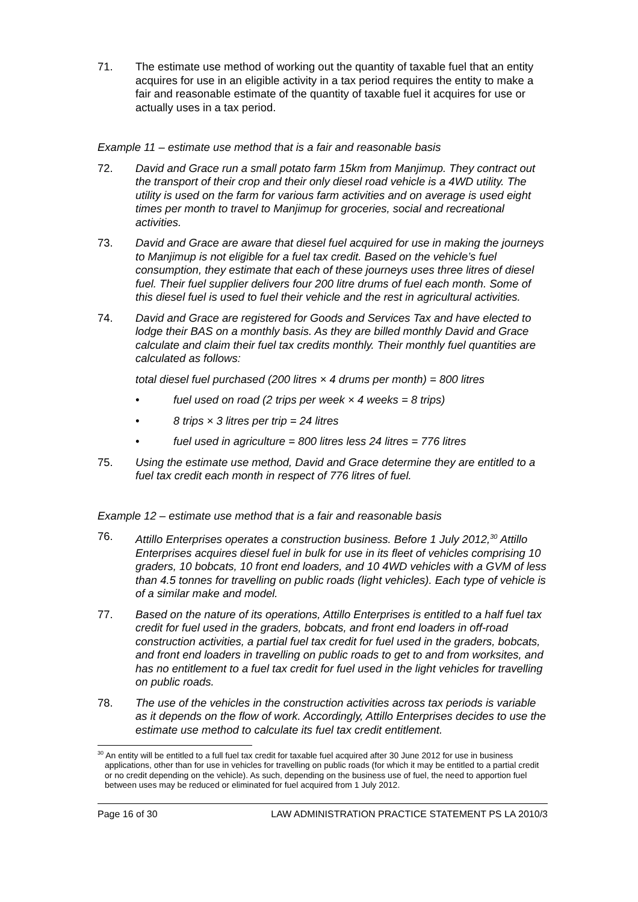71. The estimate use method of working out the quantity of taxable fuel that an entity acquires for use in an eligible activity in a tax period requires the entity to make a fair and reasonable estimate of the quantity of taxable fuel it acquires for use or actually uses in a tax period.
Example 11 – estimate use method that is a fair and reasonable basis
72. David and Grace run a small potato farm 15km from Manjimup. They contract out the transport of their crop and their only diesel road vehicle is a 4WD utility. The utility is used on the farm for various farm activities and on average is used eight times per month to travel to Manjimup for groceries, social and recreational activities.
73. David and Grace are aware that diesel fuel acquired for use in making the journeys to Manjimup is not eligible for a fuel tax credit. Based on the vehicle’s fuel consumption, they estimate that each of these journeys uses three litres of diesel fuel. Their fuel supplier delivers four 200 litre drums of fuel each month. Some of this diesel fuel is used to fuel their vehicle and the rest in agricultural activities.
74. David and Grace are registered for Goods and Services Tax and have elected to lodge their BAS on a monthly basis. As they are billed monthly David and Grace calculate and claim their fuel tax credits monthly. Their monthly fuel quantities are calculated as follows:
total diesel fuel purchased (200 litres × 4 drums per month) = 800 litres
• fuel used on road (2 trips per week × 4 weeks = 8 trips)
• 8 trips × 3 litres per trip = 24 litres
• fuel used in agriculture = 800 litres less 24 litres = 776 litres
75. Using the estimate use method, David and Grace determine they are entitled to a fuel tax credit each month in respect of 776 litres of fuel.
Example 12 – estimate use method that is a fair and reasonable basis
76. Attillo Enterprises operates a construction business. Before 1 July 2012,<sup>30</sup> Attillo Enterprises acquires diesel fuel in bulk for use in its fleet of vehicles comprising 10 graders, 10 bobcats, 10 front end loaders, and 10 4WD vehicles with a GVM of less than 4.5 tonnes for travelling on public roads (light vehicles). Each type of vehicle is of a similar make and model.
77. Based on the nature of its operations, Attillo Enterprises is entitled to a half fuel tax credit for fuel used in the graders, bobcats, and front end loaders in off-road construction activities, a partial fuel tax credit for fuel used in the graders, bobcats, and front end loaders in travelling on public roads to get to and from worksites, and has no entitlement to a fuel tax credit for fuel used in the light vehicles for travelling on public roads.
78. The use of the vehicles in the construction activities across tax periods is variable as it depends on the flow of work. Accordingly, Attillo Enterprises decides to use the estimate use method to calculate its fuel tax credit entitlement.
<sup>30</sup> An entity will be entitled to a full fuel tax credit for taxable fuel acquired after 30 June 2012 for use in business applications, other than for use in vehicles for travelling on public roads (for which it may be entitled to a partial credit or no credit depending on the vehicle). As such, depending on the business use of fuel, the need to apportion fuel between uses may be reduced or eliminated for fuel acquired from 1 July 2012.
Page 16 of 30 LAW ADMINISTRATION PRACTICE STATEMENT PS LA 2010/3